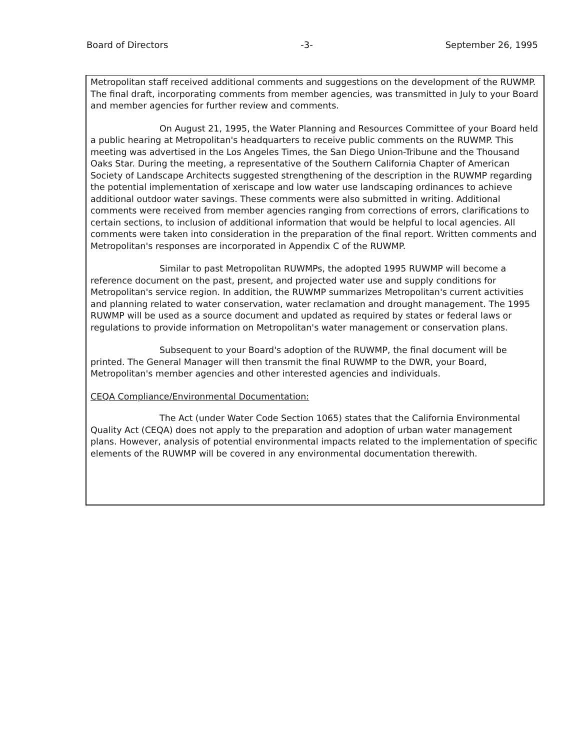Board of Directors -3- September 26, 1995
Metropolitan staff received additional comments and suggestions on the development of the RUWMP. The final draft, incorporating comments from member agencies, was transmitted in July to your Board and member agencies for further review and comments.
On August 21, 1995, the Water Planning and Resources Committee of your Board held a public hearing at Metropolitan's headquarters to receive public comments on the RUWMP. This meeting was advertised in the Los Angeles Times, the San Diego Union-Tribune and the Thousand Oaks Star. During the meeting, a representative of the Southern California Chapter of American Society of Landscape Architects suggested strengthening of the description in the RUWMP regarding the potential implementation of xeriscape and low water use landscaping ordinances to achieve additional outdoor water savings. These comments were also submitted in writing. Additional comments were received from member agencies ranging from corrections of errors, clarifications to certain sections, to inclusion of additional information that would be helpful to local agencies. All comments were taken into consideration in the preparation of the final report. Written comments and Metropolitan's responses are incorporated in Appendix C of the RUWMP.
Similar to past Metropolitan RUWMPs, the adopted 1995 RUWMP will become a reference document on the past, present, and projected water use and supply conditions for Metropolitan's service region. In addition, the RUWMP summarizes Metropolitan's current activities and planning related to water conservation, water reclamation and drought management. The 1995 RUWMP will be used as a source document and updated as required by states or federal laws or regulations to provide information on Metropolitan's water management or conservation plans.
Subsequent to your Board's adoption of the RUWMP, the final document will be printed. The General Manager will then transmit the final RUWMP to the DWR, your Board, Metropolitan's member agencies and other interested agencies and individuals.
CEQA Compliance/Environmental Documentation:
The Act (under Water Code Section 1065) states that the California Environmental Quality Act (CEQA) does not apply to the preparation and adoption of urban water management plans. However, analysis of potential environmental impacts related to the implementation of specific elements of the RUWMP will be covered in any environmental documentation therewith.